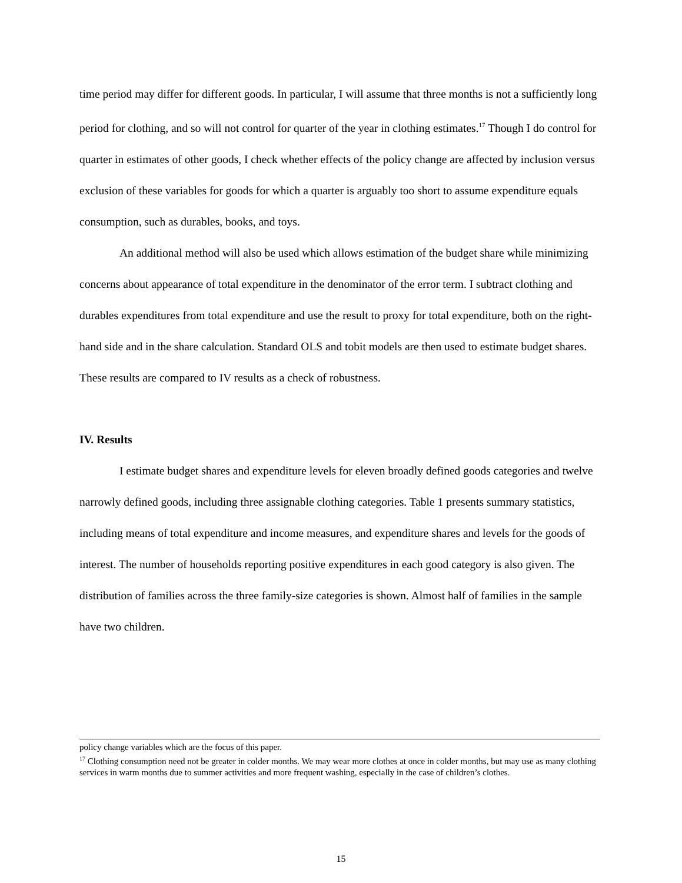time period may differ for different goods. In particular, I will assume that three months is not a sufficiently long period for clothing, and so will not control for quarter of the year in clothing estimates.<sup>17</sup> Though I do control for quarter in estimates of other goods, I check whether effects of the policy change are affected by inclusion versus exclusion of these variables for goods for which a quarter is arguably too short to assume expenditure equals consumption, such as durables, books, and toys.
An additional method will also be used which allows estimation of the budget share while minimizing concerns about appearance of total expenditure in the denominator of the error term. I subtract clothing and durables expenditures from total expenditure and use the result to proxy for total expenditure, both on the right-hand side and in the share calculation. Standard OLS and tobit models are then used to estimate budget shares. These results are compared to IV results as a check of robustness.
IV. Results
I estimate budget shares and expenditure levels for eleven broadly defined goods categories and twelve narrowly defined goods, including three assignable clothing categories. Table 1 presents summary statistics, including means of total expenditure and income measures, and expenditure shares and levels for the goods of interest. The number of households reporting positive expenditures in each good category is also given. The distribution of families across the three family-size categories is shown. Almost half of families in the sample have two children.
policy change variables which are the focus of this paper.
<sup>17</sup> Clothing consumption need not be greater in colder months. We may wear more clothes at once in colder months, but may use as many clothing services in warm months due to summer activities and more frequent washing, especially in the case of children’s clothes.
15